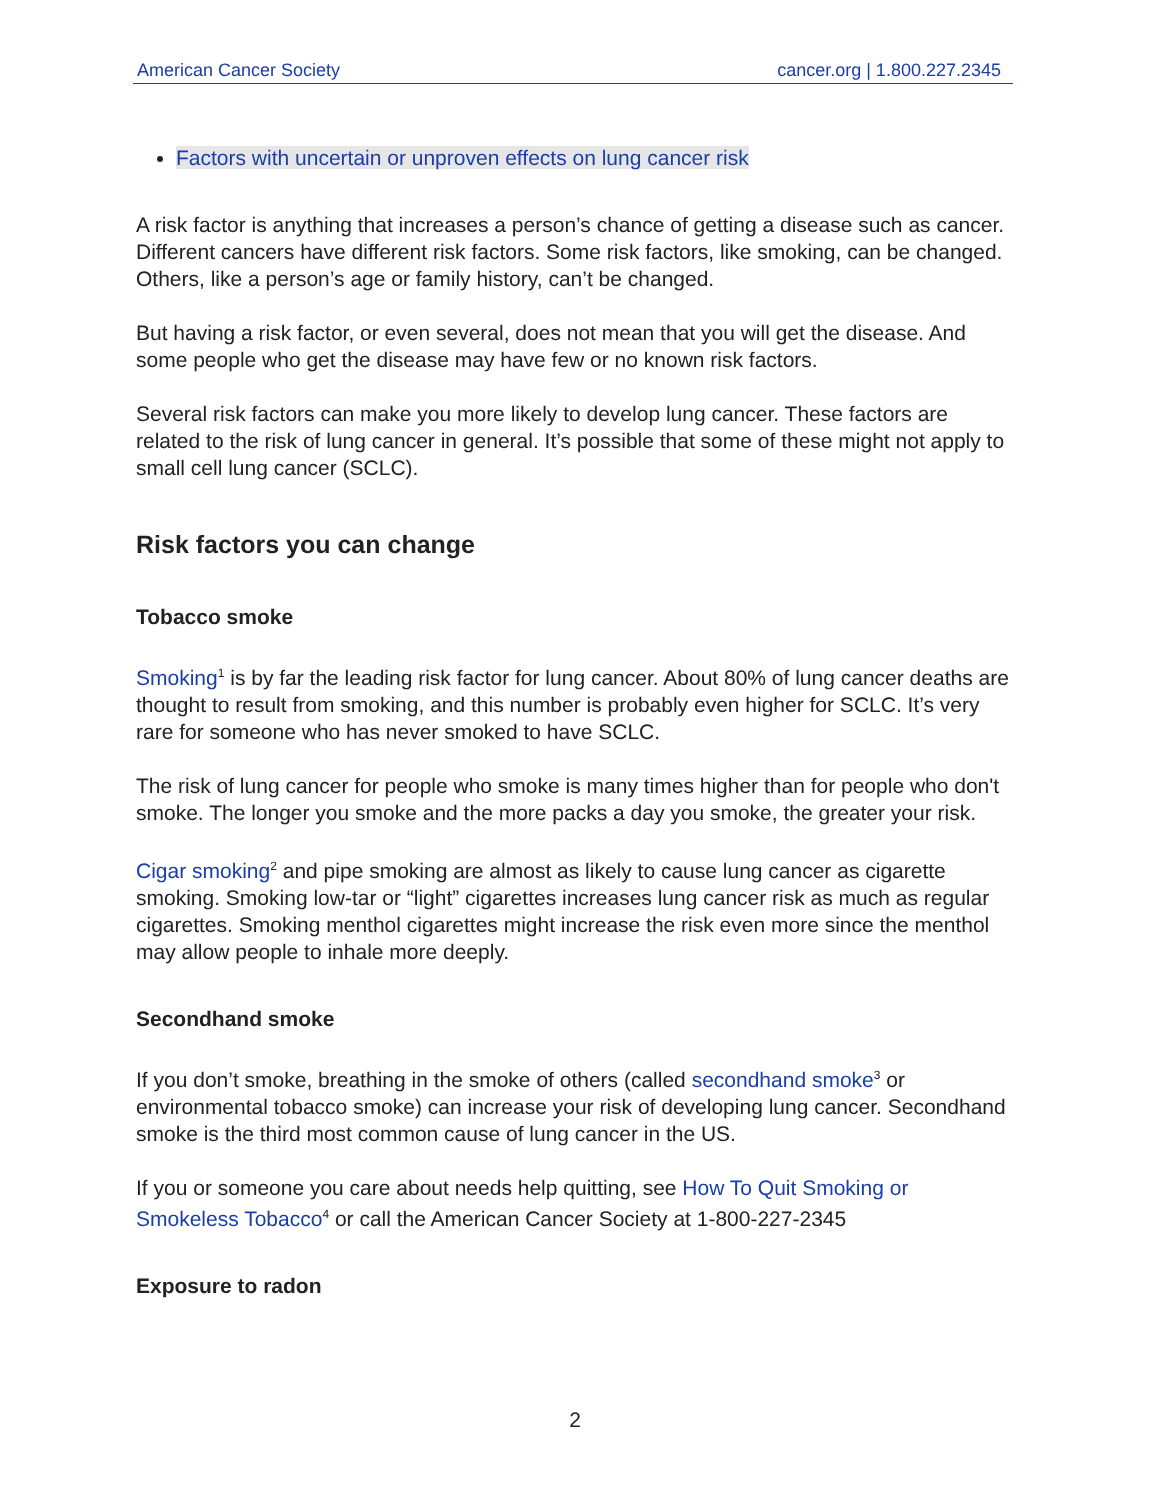American Cancer Society cancer.org | 1.800.227.2345
Factors with uncertain or unproven effects on lung cancer risk
A risk factor is anything that increases a person’s chance of getting a disease such as cancer. Different cancers have different risk factors. Some risk factors, like smoking, can be changed. Others, like a person’s age or family history, can’t be changed.
But having a risk factor, or even several, does not mean that you will get the disease. And some people who get the disease may have few or no known risk factors.
Several risk factors can make you more likely to develop lung cancer. These factors are related to the risk of lung cancer in general. It’s possible that some of these might not apply to small cell lung cancer (SCLC).
Risk factors you can change
Tobacco smoke
Smoking<sup>1</sup> is by far the leading risk factor for lung cancer. About 80% of lung cancer deaths are thought to result from smoking, and this number is probably even higher for SCLC. It’s very rare for someone who has never smoked to have SCLC.
The risk of lung cancer for people who smoke is many times higher than for people who don't smoke. The longer you smoke and the more packs a day you smoke, the greater your risk.
Cigar smoking<sup>2</sup> and pipe smoking are almost as likely to cause lung cancer as cigarette smoking. Smoking low-tar or “light” cigarettes increases lung cancer risk as much as regular cigarettes. Smoking menthol cigarettes might increase the risk even more since the menthol may allow people to inhale more deeply.
Secondhand smoke
If you don’t smoke, breathing in the smoke of others (called secondhand smoke<sup>3</sup> or environmental tobacco smoke) can increase your risk of developing lung cancer. Secondhand smoke is the third most common cause of lung cancer in the US.
If you or someone you care about needs help quitting, see How To Quit Smoking or Smokeless Tobacco<sup>4</sup> or call the American Cancer Society at 1-800-227-2345
Exposure to radon
2